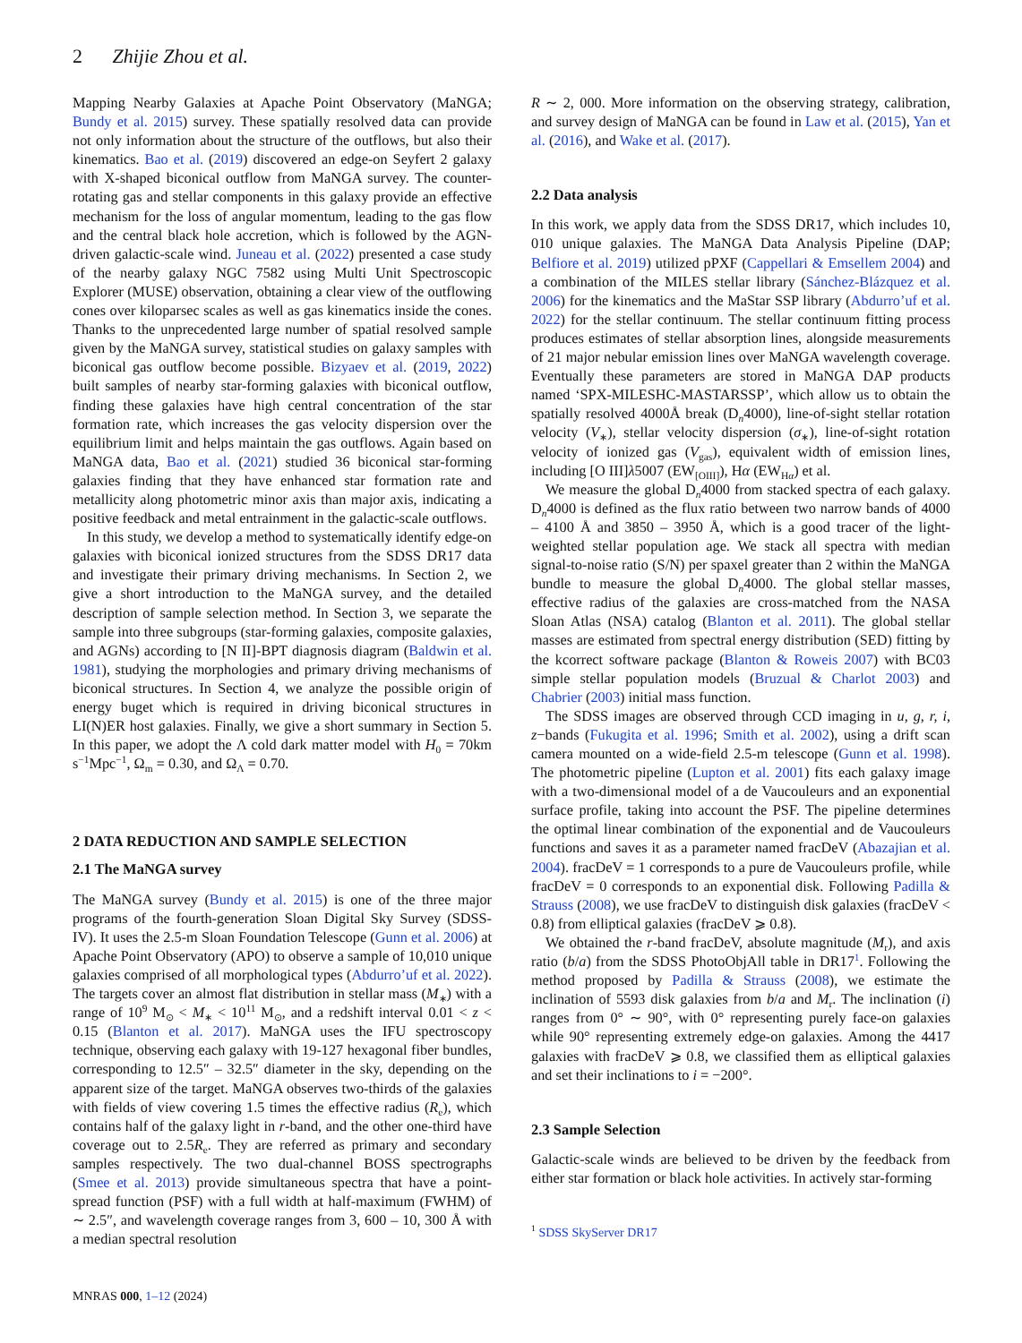2 Zhijie Zhou et al.
Mapping Nearby Galaxies at Apache Point Observatory (MaNGA; Bundy et al. 2015) survey. These spatially resolved data can provide not only information about the structure of the outflows, but also their kinematics. Bao et al. (2019) discovered an edge-on Seyfert 2 galaxy with X-shaped biconical outflow from MaNGA survey. The counter-rotating gas and stellar components in this galaxy provide an effective mechanism for the loss of angular momentum, leading to the gas flow and the central black hole accretion, which is followed by the AGN-driven galactic-scale wind. Juneau et al. (2022) presented a case study of the nearby galaxy NGC 7582 using Multi Unit Spectroscopic Explorer (MUSE) observation, obtaining a clear view of the outflowing cones over kiloparsec scales as well as gas kinematics inside the cones. Thanks to the unprecedented large number of spatial resolved sample given by the MaNGA survey, statistical studies on galaxy samples with biconical gas outflow become possible. Bizyaev et al. (2019, 2022) built samples of nearby star-forming galaxies with biconical outflow, finding these galaxies have high central concentration of the star formation rate, which increases the gas velocity dispersion over the equilibrium limit and helps maintain the gas outflows. Again based on MaNGA data, Bao et al. (2021) studied 36 biconical star-forming galaxies finding that they have enhanced star formation rate and metallicity along photometric minor axis than major axis, indicating a positive feedback and metal entrainment in the galactic-scale outflows.
In this study, we develop a method to systematically identify edge-on galaxies with biconical ionized structures from the SDSS DR17 data and investigate their primary driving mechanisms. In Section 2, we give a short introduction to the MaNGA survey, and the detailed description of sample selection method. In Section 3, we separate the sample into three subgroups (star-forming galaxies, composite galaxies, and AGNs) according to [N II]-BPT diagnosis diagram (Baldwin et al. 1981), studying the morphologies and primary driving mechanisms of biconical structures. In Section 4, we analyze the possible origin of energy buget which is required in driving biconical structures in LI(N)ER host galaxies. Finally, we give a short summary in Section 5. In this paper, we adopt the Λ cold dark matter model with H<sub>0</sub> = 70km s<sup>−1</sup>Mpc<sup>−1</sup>, Ω<sub>m</sub> = 0.30, and Ω<sub>Λ</sub> = 0.70.
2 DATA REDUCTION AND SAMPLE SELECTION
2.1 The MaNGA survey
The MaNGA survey (Bundy et al. 2015) is one of the three major programs of the fourth-generation Sloan Digital Sky Survey (SDSS-IV). It uses the 2.5-m Sloan Foundation Telescope (Gunn et al. 2006) at Apache Point Observatory (APO) to observe a sample of 10,010 unique galaxies comprised of all morphological types (Abdurro’uf et al. 2022). The targets cover an almost flat distribution in stellar mass (M<sub>∗</sub>) with a range of 10<sup>9</sup> M<sub>⊙</sub> < M<sub>∗</sub> < 10<sup>11</sup> M<sub>⊙</sub>, and a redshift interval 0.01 < z < 0.15 (Blanton et al. 2017). MaNGA uses the IFU spectroscopy technique, observing each galaxy with 19-127 hexagonal fiber bundles, corresponding to 12.5″ – 32.5″ diameter in the sky, depending on the apparent size of the target. MaNGA observes two-thirds of the galaxies with fields of view covering 1.5 times the effective radius (R<sub>e</sub>), which contains half of the galaxy light in r-band, and the other one-third have coverage out to 2.5R<sub>e</sub>. They are referred as primary and secondary samples respectively. The two dual-channel BOSS spectrographs (Smee et al. 2013) provide simultaneous spectra that have a point-spread function (PSF) with a full width at half-maximum (FWHM) of ∼ 2.5″, and wavelength coverage ranges from 3, 600 – 10, 300 Å with a median spectral resolution
R ∼ 2, 000. More information on the observing strategy, calibration, and survey design of MaNGA can be found in Law et al. (2015), Yan et al. (2016), and Wake et al. (2017).
2.2 Data analysis
In this work, we apply data from the SDSS DR17, which includes 10, 010 unique galaxies. The MaNGA Data Analysis Pipeline (DAP; Belfiore et al. 2019) utilized pPXF (Cappellari & Emsellem 2004) and a combination of the MILES stellar library (Sánchez-Blázquez et al. 2006) for the kinematics and the MaStar SSP library (Abdurro’uf et al. 2022) for the stellar continuum. The stellar continuum fitting process produces estimates of stellar absorption lines, alongside measurements of 21 major nebular emission lines over MaNGA wavelength coverage. Eventually these parameters are stored in MaNGA DAP products named ‘SPX-MILESHC-MASTARSSP’, which allow us to obtain the spatially resolved 4000Å break (D<sub>n</sub>4000), line-of-sight stellar rotation velocity (V<sub>∗</sub>), stellar velocity dispersion (σ<sub>∗</sub>), line-of-sight rotation velocity of ionized gas (V<sub>gas</sub>), equivalent width of emission lines, including [O III]λ5007 (EW<sub>[OIII]</sub>), Hα (EW<sub>Hα</sub>) et al.
We measure the global D<sub>n</sub>4000 from stacked spectra of each galaxy. D<sub>n</sub>4000 is defined as the flux ratio between two narrow bands of 4000 – 4100 Å and 3850 – 3950 Å, which is a good tracer of the light-weighted stellar population age. We stack all spectra with median signal-to-noise ratio (S/N) per spaxel greater than 2 within the MaNGA bundle to measure the global D<sub>n</sub>4000. The global stellar masses, effective radius of the galaxies are cross-matched from the NASA Sloan Atlas (NSA) catalog (Blanton et al. 2011). The global stellar masses are estimated from spectral energy distribution (SED) fitting by the kcorrect software package (Blanton & Roweis 2007) with BC03 simple stellar population models (Bruzual & Charlot 2003) and Chabrier (2003) initial mass function.
The SDSS images are observed through CCD imaging in u, g, r, i, z−bands (Fukugita et al. 1996; Smith et al. 2002), using a drift scan camera mounted on a wide-field 2.5-m telescope (Gunn et al. 1998). The photometric pipeline (Lupton et al. 2001) fits each galaxy image with a two-dimensional model of a de Vaucouleurs and an exponential surface profile, taking into account the PSF. The pipeline determines the optimal linear combination of the exponential and de Vaucouleurs functions and saves it as a parameter named fracDeV (Abazajian et al. 2004). fracDeV = 1 corresponds to a pure de Vaucouleurs profile, while fracDeV = 0 corresponds to an exponential disk. Following Padilla & Strauss (2008), we use fracDeV to distinguish disk galaxies (fracDeV < 0.8) from elliptical galaxies (fracDeV ⩾ 0.8).
We obtained the r-band fracDeV, absolute magnitude (M<sub>r</sub>), and axis ratio (b/a) from the SDSS PhotoObjAll table in DR17<sup>1</sup>. Following the method proposed by Padilla & Strauss (2008), we estimate the inclination of 5593 disk galaxies from b/a and M<sub>r</sub>. The inclination (i) ranges from 0° ∼ 90°, with 0° representing purely face-on galaxies while 90° representing extremely edge-on galaxies. Among the 4417 galaxies with fracDeV ⩾ 0.8, we classified them as elliptical galaxies and set their inclinations to i = −200°.
2.3 Sample Selection
Galactic-scale winds are believed to be driven by the feedback from either star formation or black hole activities. In actively star-forming
<sup>1</sup> SDSS SkyServer DR17
MNRAS 000, 1–12 (2024)